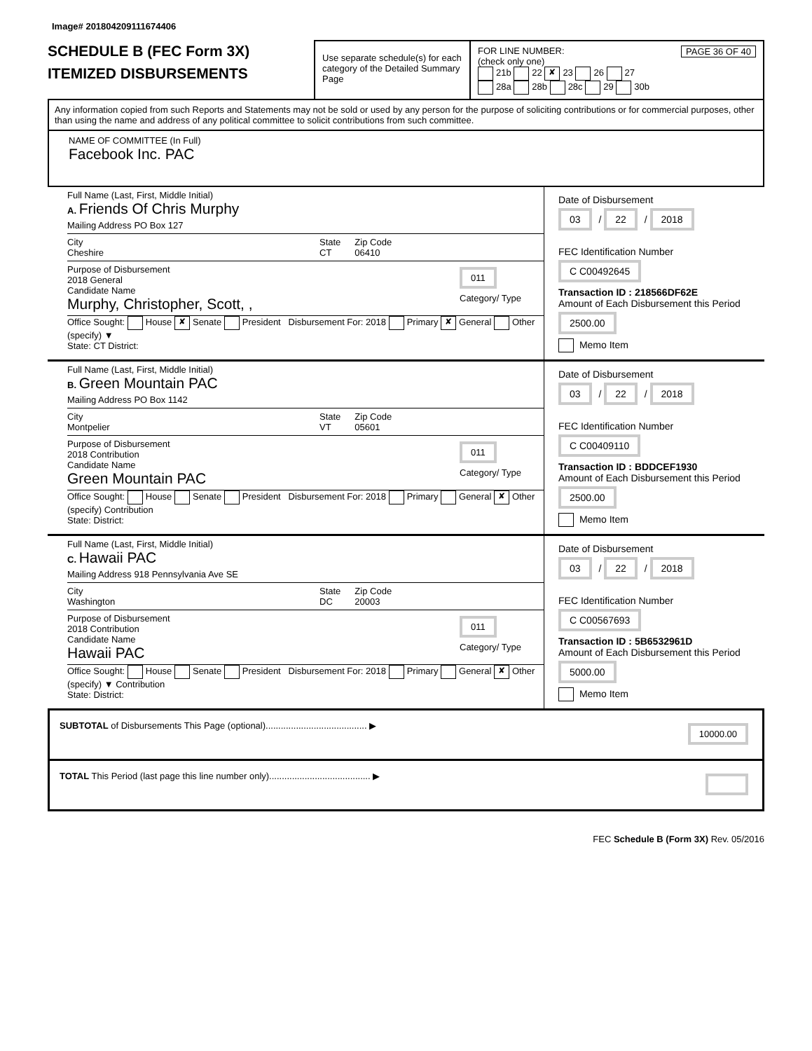Image# 201804209111674406
SCHEDULE B (FEC Form 3X)
ITEMIZED DISBURSEMENTS
Use separate schedule(s) for each category of the Detailed Summary Page
FOR LINE NUMBER: PAGE 36 OF 40
(check only one)
21b 22 ✘ 23 26 27
28a 28b 28c 29 30b
Any information copied from such Reports and Statements may not be sold or used by any person for the purpose of soliciting contributions or for commercial purposes, other than using the name and address of any political committee to solicit contributions from such committee.
NAME OF COMMITTEE (In Full)
Facebook Inc. PAC
Full Name (Last, First, Middle Initial)
A. Friends Of Chris Murphy
Mailing Address PO Box 127
City
Cheshire State
CT Zip Code
06410
Purpose of Disbursement
2018 General
Candidate Name
Murphy, Christopher, Scott, , 011
Category/ Type
Office Sought: House ✘ Senate President Disbursement For: 2018 Primary ✘ General Other (specify) ▼
State: CT District:
Date of Disbursement
03 / 22 / 2018
FEC Identification Number
C C00492645
Transaction ID : 218566DF62E
Amount of Each Disbursement this Period
2500.00
Memo Item
Full Name (Last, First, Middle Initial)
B. Green Mountain PAC
Mailing Address PO Box 1142
City
Montpelier State
VT Zip Code
05601
Purpose of Disbursement
2018 Contribution
Candidate Name
Green Mountain PAC 011
Category/ Type
Office Sought: House Senate President Disbursement For: 2018 Primary General ✘ Other (specify) Contribution
State: District:
Date of Disbursement
03 / 22 / 2018
FEC Identification Number
C C00409110
Transaction ID : BDDCEF1930
Amount of Each Disbursement this Period
2500.00
Memo Item
Full Name (Last, First, Middle Initial)
C. Hawaii PAC
Mailing Address 918 Pennsylvania Ave SE
City
Washington State
DC Zip Code
20003
Purpose of Disbursement
2018 Contribution
Candidate Name
Hawaii PAC 011
Category/ Type
Office Sought: House Senate President Disbursement For: 2018 Primary General ✘ Other (specify) ▼ Contribution
State: District:
Date of Disbursement
03 / 22 / 2018
FEC Identification Number
C C00567693
Transaction ID : 5B6532961D
Amount of Each Disbursement this Period
5000.00
Memo Item
SUBTOTAL of Disbursements This Page (optional)........................................ ▶ 10000.00
TOTAL This Period (last page this line number only)........................................ ▶
FEC Schedule B (Form 3X) Rev. 05/2016